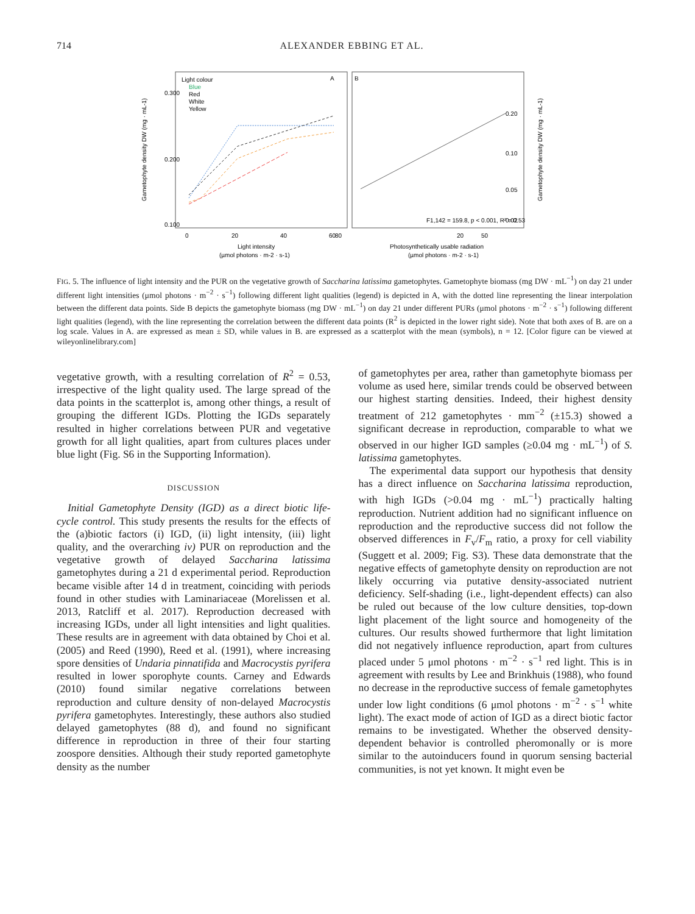714 ALEXANDER EBBING ET AL.
Light colour
Blue
Red
White
Yellow
A
B
0.300
0.200
0.100
0
20
40
60
80
0.20
0.10
0.05
0.02
F1,142 = 159.8, p < 0.001, R² = 0.53
20
50
Light intensity
(µmol photons · m-2 · s-1)
Photosynthetically usable radiation
(µmol photons · m-2 · s-1)
Gametophyte density DW (mg · mL-1)
Gametophyte density DW (mg · mL-1)
FIG. 5. The influence of light intensity and the PUR on the vegetative growth of Saccharina latissima gametophytes. Gametophyte biomass (mg DW · mL<sup>−1</sup>) on day 21 under different light intensities (μmol photons · m<sup>−2</sup> · s<sup>−1</sup>) following different light qualities (legend) is depicted in A, with the dotted line representing the linear interpolation between the different data points. Side B depicts the gametophyte biomass (mg DW · mL<sup>−1</sup>) on day 21 under different PURs (μmol photons · m<sup>−2</sup> · s<sup>−1</sup>) following different light qualities (legend), with the line representing the correlation between the different data points (R<sup>2</sup> is depicted in the lower right side). Note that both axes of B. are on a log scale. Values in A. are expressed as mean ± SD, while values in B. are expressed as a scatterplot with the mean (symbols), n = 12. [Color figure can be viewed at wileyonlinelibrary.com]
vegetative growth, with a resulting correlation of R<sup>2</sup> = 0.53, irrespective of the light quality used. The large spread of the data points in the scatterplot is, among other things, a result of grouping the different IGDs. Plotting the IGDs separately resulted in higher correlations between PUR and vegetative growth for all light qualities, apart from cultures places under blue light (Fig. S6 in the Supporting Information).
DISCUSSION
Initial Gametophyte Density (IGD) as a direct biotic life-cycle control. This study presents the results for the effects of the (a)biotic factors (i) IGD, (ii) light intensity, (iii) light quality, and the overarching iv) PUR on reproduction and the vegetative growth of delayed Saccharina latissima gametophytes during a 21 d experimental period. Reproduction became visible after 14 d in treatment, coinciding with periods found in other studies with Laminariaceae (Morelissen et al. 2013, Ratcliff et al. 2017). Reproduction decreased with increasing IGDs, under all light intensities and light qualities. These results are in agreement with data obtained by Choi et al. (2005) and Reed (1990), Reed et al. (1991), where increasing spore densities of Undaria pinnatifida and Macrocystis pyrifera resulted in lower sporophyte counts. Carney and Edwards (2010) found similar negative correlations between reproduction and culture density of non-delayed Macrocystis pyrifera gametophytes. Interestingly, these authors also studied delayed gametophytes (88 d), and found no significant difference in reproduction in three of their four starting zoospore densities. Although their study reported gametophyte density as the number
of gametophytes per area, rather than gametophyte biomass per volume as used here, similar trends could be observed between our highest starting densities. Indeed, their highest density treatment of 212 gametophytes · mm<sup>−2</sup> (±15.3) showed a significant decrease in reproduction, comparable to what we observed in our higher IGD samples (≥0.04 mg · mL<sup>−1</sup>) of S. latissima gametophytes.
The experimental data support our hypothesis that density has a direct influence on Saccharina latissima reproduction, with high IGDs (>0.04 mg · mL<sup>−1</sup>) practically halting reproduction. Nutrient addition had no significant influence on reproduction and the reproductive success did not follow the observed differences in F<sub>v</sub>/F<sub>m</sub> ratio, a proxy for cell viability (Suggett et al. 2009; Fig. S3). These data demonstrate that the negative effects of gametophyte density on reproduction are not likely occurring via putative density-associated nutrient deficiency. Self-shading (i.e., light-dependent effects) can also be ruled out because of the low culture densities, top-down light placement of the light source and homogeneity of the cultures. Our results showed furthermore that light limitation did not negatively influence reproduction, apart from cultures placed under 5 μmol photons · m<sup>−2</sup> · s<sup>−1</sup> red light. This is in agreement with results by Lee and Brinkhuis (1988), who found no decrease in the reproductive success of female gametophytes under low light conditions (6 μmol photons · m<sup>−2</sup> · s<sup>−1</sup> white light). The exact mode of action of IGD as a direct biotic factor remains to be investigated. Whether the observed density-dependent behavior is controlled pheromonally or is more similar to the autoinducers found in quorum sensing bacterial communities, is not yet known. It might even be